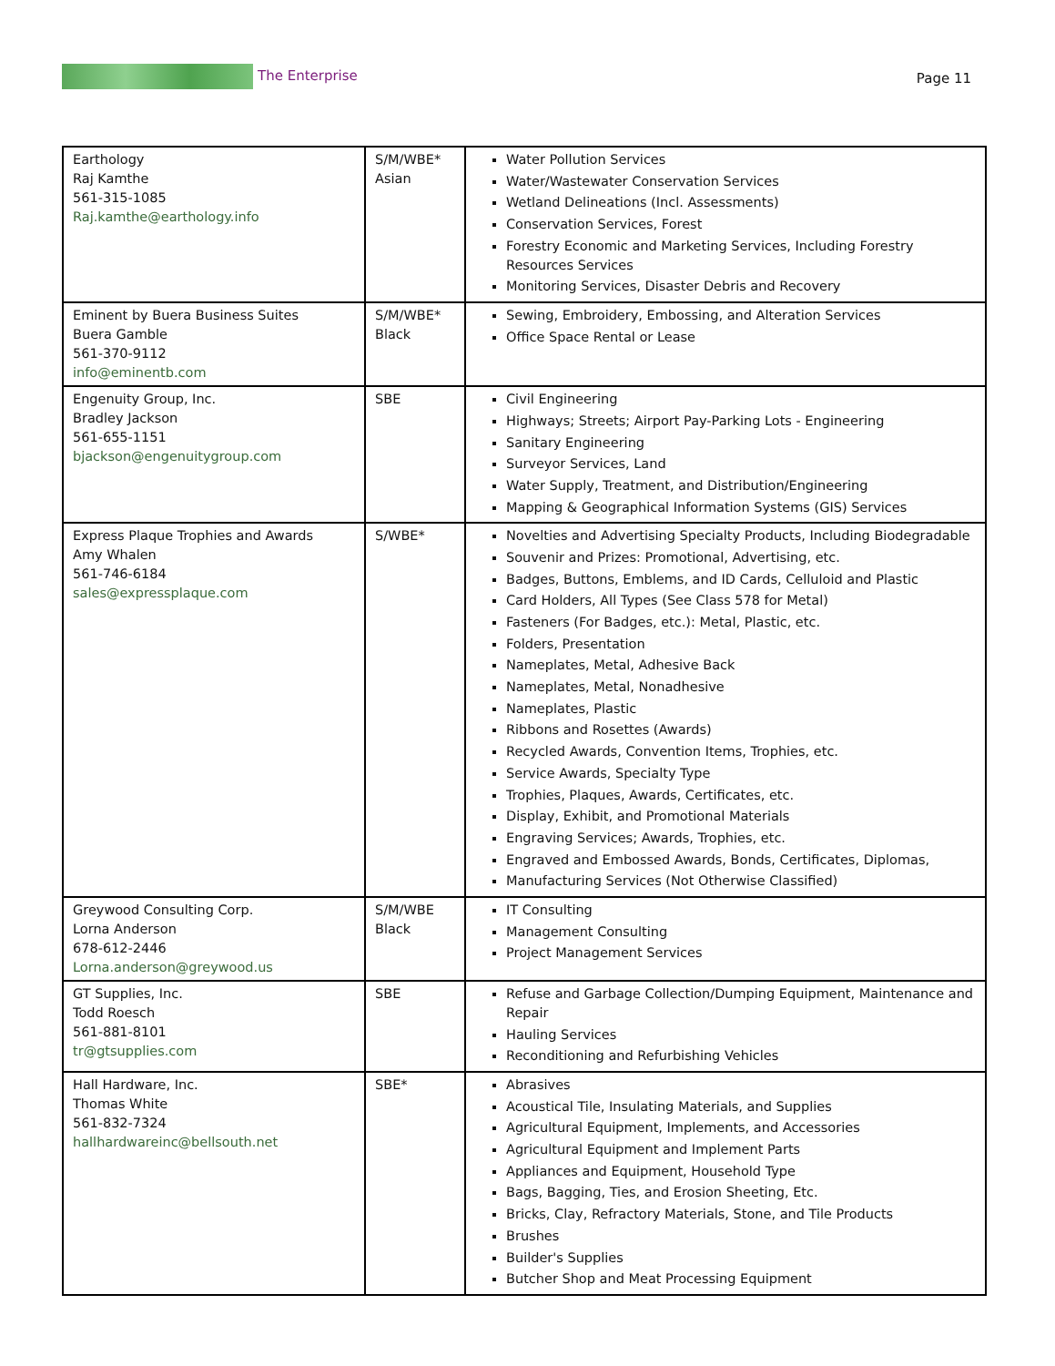The Enterprise Page 11
| Earthology Raj Kamthe 561-315-1085 Raj.kamthe@earthology.info | S/M/WBE* Asian | Water Pollution Services Water/Wastewater Conservation Services Wetland Delineations (Incl. Assessments) Conservation Services, Forest Forestry Economic and Marketing Services, Including Forestry Resources Services Monitoring Services, Disaster Debris and Recovery |
| Eminent by Buera Business Suites Buera Gamble 561-370-9112 info@eminentb.com | S/M/WBE* Black | Sewing, Embroidery, Embossing, and Alteration Services Office Space Rental or Lease |
| Engenuity Group, Inc. Bradley Jackson 561-655-1151 bjackson@engenuitygroup.com | SBE | Civil Engineering Highways; Streets; Airport Pay-Parking Lots - Engineering Sanitary Engineering Surveyor Services, Land Water Supply, Treatment, and Distribution/Engineering Mapping & Geographical Information Systems (GIS) Services |
| Express Plaque Trophies and Awards Amy Whalen 561-746-6184 sales@expressplaque.com | S/WBE* | Novelties and Advertising Specialty Products, Including Biodegradable Souvenir and Prizes: Promotional, Advertising, etc. Badges, Buttons, Emblems, and ID Cards, Celluloid and Plastic Card Holders, All Types (See Class 578 for Metal) Fasteners (For Badges, etc.): Metal, Plastic, etc. Folders, Presentation Nameplates, Metal, Adhesive Back Nameplates, Metal, Nonadhesive Nameplates, Plastic Ribbons and Rosettes (Awards) Recycled Awards, Convention Items, Trophies, etc. Service Awards, Specialty Type Trophies, Plaques, Awards, Certificates, etc. Display, Exhibit, and Promotional Materials Engraving Services; Awards, Trophies, etc. Engraved and Embossed Awards, Bonds, Certificates, Diplomas, Manufacturing Services (Not Otherwise Classified) |
| Greywood Consulting Corp. Lorna Anderson 678-612-2446 Lorna.anderson@greywood.us | S/M/WBE Black | IT Consulting Management Consulting Project Management Services |
| GT Supplies, Inc. Todd Roesch 561-881-8101 tr@gtsupplies.com | SBE | Refuse and Garbage Collection/Dumping Equipment, Maintenance and Repair Hauling Services Reconditioning and Refurbishing Vehicles |
| Hall Hardware, Inc. Thomas White 561-832-7324 hallhardwareinc@bellsouth.net | SBE* | Abrasives Acoustical Tile, Insulating Materials, and Supplies Agricultural Equipment, Implements, and Accessories Agricultural Equipment and Implement Parts Appliances and Equipment, Household Type Bags, Bagging, Ties, and Erosion Sheeting, Etc. Bricks, Clay, Refractory Materials, Stone, and Tile Products Brushes Builder's Supplies Butcher Shop and Meat Processing Equipment |